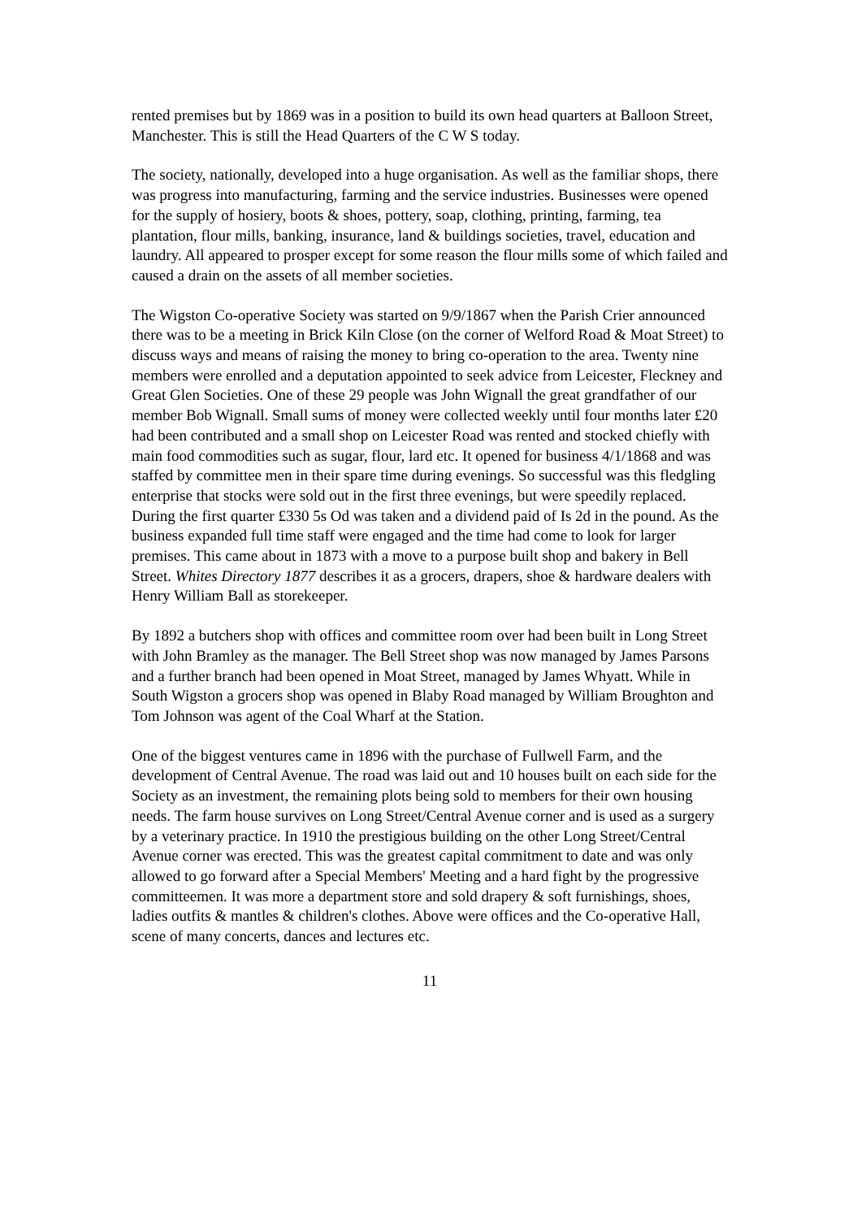rented premises but by 1869 was in a position to build its own head quarters at Balloon Street, Manchester. This is still the Head Quarters of the C W S today.
The society, nationally, developed into a huge organisation. As well as the familiar shops, there was progress into manufacturing, farming and the service industries. Businesses were opened for the supply of hosiery, boots & shoes, pottery, soap, clothing, printing, farming, tea plantation, flour mills, banking, insurance, land & buildings societies, travel, education and laundry. All appeared to prosper except for some reason the flour mills some of which failed and caused a drain on the assets of all member societies.
The Wigston Co-operative Society was started on 9/9/1867 when the Parish Crier announced there was to be a meeting in Brick Kiln Close (on the corner of Welford Road & Moat Street) to discuss ways and means of raising the money to bring co-operation to the area. Twenty nine members were enrolled and a deputation appointed to seek advice from Leicester, Fleckney and Great Glen Societies. One of these 29 people was John Wignall the great grandfather of our member Bob Wignall. Small sums of money were collected weekly until four months later £20 had been contributed and a small shop on Leicester Road was rented and stocked chiefly with main food commodities such as sugar, flour, lard etc. It opened for business 4/1/1868 and was staffed by committee men in their spare time during evenings. So successful was this fledgling enterprise that stocks were sold out in the first three evenings, but were speedily replaced. During the first quarter £330 5s Od was taken and a dividend paid of Is 2d in the pound. As the business expanded full time staff were engaged and the time had come to look for larger premises. This came about in 1873 with a move to a purpose built shop and bakery in Bell Street. Whites Directory 1877 describes it as a grocers, drapers, shoe & hardware dealers with Henry William Ball as storekeeper.
By 1892 a butchers shop with offices and committee room over had been built in Long Street with John Bramley as the manager. The Bell Street shop was now managed by James Parsons and a further branch had been opened in Moat Street, managed by James Whyatt. While in South Wigston a grocers shop was opened in Blaby Road managed by William Broughton and Tom Johnson was agent of the Coal Wharf at the Station.
One of the biggest ventures came in 1896 with the purchase of Fullwell Farm, and the development of Central Avenue. The road was laid out and 10 houses built on each side for the Society as an investment, the remaining plots being sold to members for their own housing needs. The farm house survives on Long Street/Central Avenue corner and is used as a surgery by a veterinary practice. In 1910 the prestigious building on the other Long Street/Central Avenue corner was erected. This was the greatest capital commitment to date and was only allowed to go forward after a Special Members' Meeting and a hard fight by the progressive committeemen. It was more a department store and sold drapery & soft furnishings, shoes, ladies outfits & mantles & children's clothes. Above were offices and the Co-operative Hall, scene of many concerts, dances and lectures etc.
11